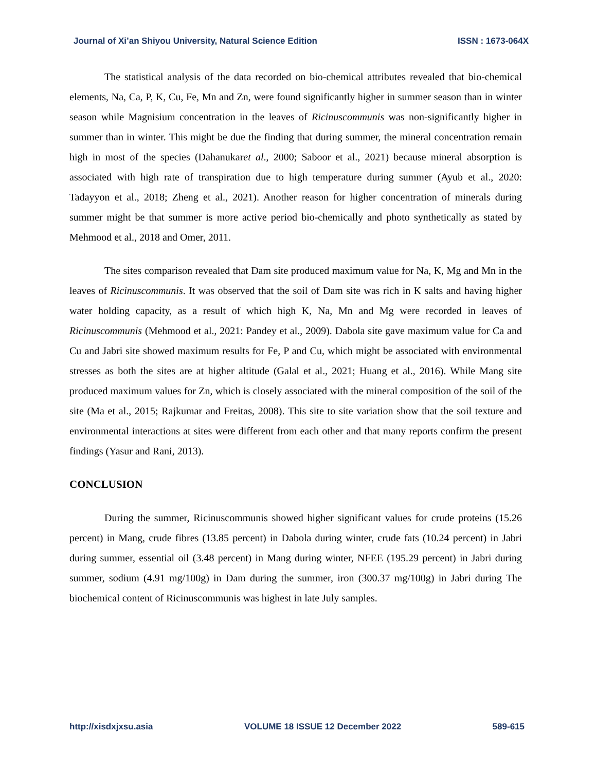Journal of Xi’an Shiyou University, Natural Science Edition ISSN : 1673-064X
The statistical analysis of the data recorded on bio-chemical attributes revealed that bio-chemical elements, Na, Ca, P, K, Cu, Fe, Mn and Zn, were found significantly higher in summer season than in winter season while Magnisium concentration in the leaves of Ricinuscommunis was non-significantly higher in summer than in winter. This might be due the finding that during summer, the mineral concentration remain high in most of the species (Dahanukaret al., 2000; Saboor et al., 2021) because mineral absorption is associated with high rate of transpiration due to high temperature during summer (Ayub et al., 2020: Tadayyon et al., 2018; Zheng et al., 2021). Another reason for higher concentration of minerals during summer might be that summer is more active period bio-chemically and photo synthetically as stated by Mehmood et al., 2018 and Omer, 2011.
The sites comparison revealed that Dam site produced maximum value for Na, K, Mg and Mn in the leaves of Ricinuscommunis. It was observed that the soil of Dam site was rich in K salts and having higher water holding capacity, as a result of which high K, Na, Mn and Mg were recorded in leaves of Ricinuscommunis (Mehmood et al., 2021: Pandey et al., 2009). Dabola site gave maximum value for Ca and Cu and Jabri site showed maximum results for Fe, P and Cu, which might be associated with environmental stresses as both the sites are at higher altitude (Galal et al., 2021; Huang et al., 2016). While Mang site produced maximum values for Zn, which is closely associated with the mineral composition of the soil of the site (Ma et al., 2015; Rajkumar and Freitas, 2008). This site to site variation show that the soil texture and environmental interactions at sites were different from each other and that many reports confirm the present findings (Yasur and Rani, 2013).
CONCLUSION
During the summer, Ricinuscommunis showed higher significant values for crude proteins (15.26 percent) in Mang, crude fibres (13.85 percent) in Dabola during winter, crude fats (10.24 percent) in Jabri during summer, essential oil (3.48 percent) in Mang during winter, NFEE (195.29 percent) in Jabri during summer, sodium (4.91 mg/100g) in Dam during the summer, iron (300.37 mg/100g) in Jabri during The biochemical content of Ricinuscommunis was highest in late July samples.
http://xisdxjxsu.asia VOLUME 18 ISSUE 12 December 2022 589-615